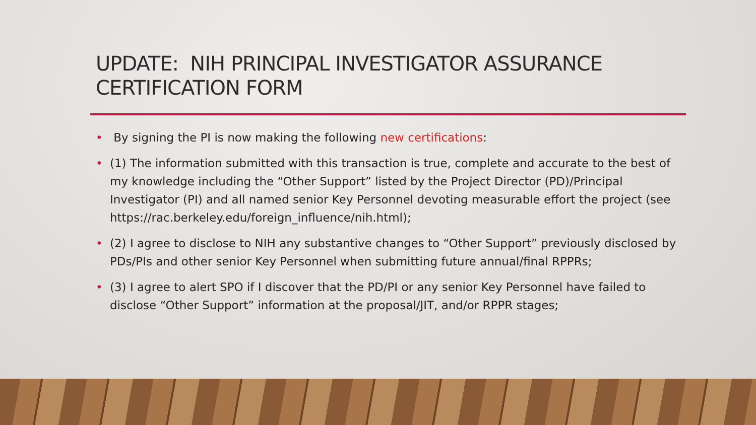UPDATE: NIH PRINCIPAL INVESTIGATOR ASSURANCE CERTIFICATION FORM
• By signing the PI is now making the following new certifications:
• (1) The information submitted with this transaction is true, complete and accurate to the best of my knowledge including the “Other Support” listed by the Project Director (PD)/Principal Investigator (PI) and all named senior Key Personnel devoting measurable effort the project (see https://rac.berkeley.edu/foreign_influence/nih.html);
• (2) I agree to disclose to NIH any substantive changes to “Other Support” previously disclosed by PDs/PIs and other senior Key Personnel when submitting future annual/final RPPRs;
• (3) I agree to alert SPO if I discover that the PD/PI or any senior Key Personnel have failed to disclose “Other Support” information at the proposal/JIT, and/or RPPR stages;